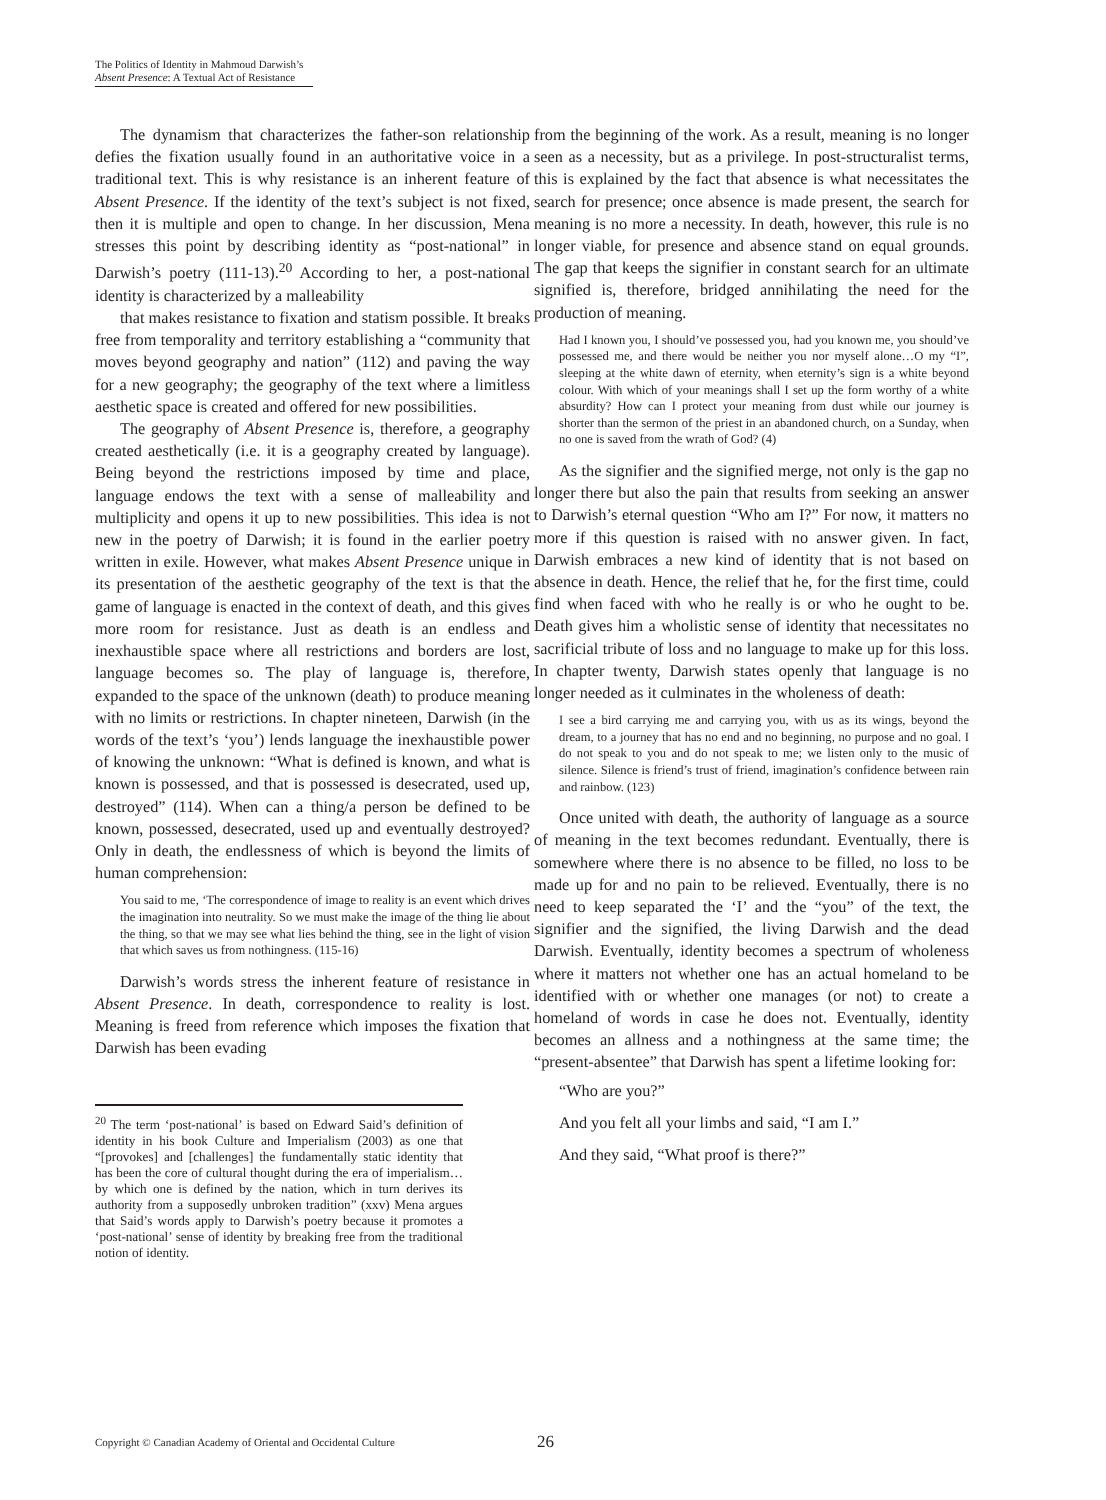The Politics of Identity in Mahmoud Darwish’s
Absent Presence: A Textual Act of Resistance
The dynamism that characterizes the father-son relationship defies the fixation usually found in an authoritative voice in a traditional text. This is why resistance is an inherent feature of Absent Presence. If the identity of the text’s subject is not fixed, then it is multiple and open to change. In her discussion, Mena stresses this point by describing identity as “post-national” in Darwish’s poetry (111-13).<sup>20</sup> According to her, a post-national identity is characterized by a malleability
that makes resistance to fixation and statism possible. It breaks free from temporality and territory establishing a “community that moves beyond geography and nation” (112) and paving the way for a new geography; the geography of the text where a limitless aesthetic space is created and offered for new possibilities.
The geography of Absent Presence is, therefore, a geography created aesthetically (i.e. it is a geography created by language). Being beyond the restrictions imposed by time and place, language endows the text with a sense of malleability and multiplicity and opens it up to new possibilities. This idea is not new in the poetry of Darwish; it is found in the earlier poetry written in exile. However, what makes Absent Presence unique in its presentation of the aesthetic geography of the text is that the game of language is enacted in the context of death, and this gives more room for resistance. Just as death is an endless and inexhaustible space where all restrictions and borders are lost, language becomes so. The play of language is, therefore, expanded to the space of the unknown (death) to produce meaning with no limits or restrictions. In chapter nineteen, Darwish (in the words of the text’s ‘you’) lends language the inexhaustible power of knowing the unknown: “What is defined is known, and what is known is possessed, and that is possessed is desecrated, used up, destroyed” (114). When can a thing/a person be defined to be known, possessed, desecrated, used up and eventually destroyed? Only in death, the endlessness of which is beyond the limits of human comprehension:
You said to me, ‘The correspondence of image to reality is an event which drives the imagination into neutrality. So we must make the image of the thing lie about the thing, so that we may see what lies behind the thing, see in the light of vision that which saves us from nothingness. (115-16)
Darwish’s words stress the inherent feature of resistance in Absent Presence. In death, correspondence to reality is lost. Meaning is freed from reference which imposes the fixation that Darwish has been evading
<sup>20</sup> The term ‘post-national’ is based on Edward Said’s definition of identity in his book Culture and Imperialism (2003) as one that “[provokes] and [challenges] the fundamentally static identity that has been the core of cultural thought during the era of imperialism… by which one is defined by the nation, which in turn derives its authority from a supposedly unbroken tradition” (xxv) Mena argues that Said’s words apply to Darwish’s poetry because it promotes a ‘post-national’ sense of identity by breaking free from the traditional notion of identity.
from the beginning of the work. As a result, meaning is no longer seen as a necessity, but as a privilege. In post-structuralist terms, this is explained by the fact that absence is what necessitates the search for presence; once absence is made present, the search for meaning is no more a necessity. In death, however, this rule is no longer viable, for presence and absence stand on equal grounds. The gap that keeps the signifier in constant search for an ultimate signified is, therefore, bridged annihilating the need for the production of meaning.
Had I known you, I should’ve possessed you, had you known me, you should’ve possessed me, and there would be neither you nor myself alone…O my “I”, sleeping at the white dawn of eternity, when eternity’s sign is a white beyond colour. With which of your meanings shall I set up the form worthy of a white absurdity? How can I protect your meaning from dust while our journey is shorter than the sermon of the priest in an abandoned church, on a Sunday, when no one is saved from the wrath of God? (4)
As the signifier and the signified merge, not only is the gap no longer there but also the pain that results from seeking an answer to Darwish’s eternal question “Who am I?” For now, it matters no more if this question is raised with no answer given. In fact, Darwish embraces a new kind of identity that is not based on absence in death. Hence, the relief that he, for the first time, could find when faced with who he really is or who he ought to be. Death gives him a wholistic sense of identity that necessitates no sacrificial tribute of loss and no language to make up for this loss. In chapter twenty, Darwish states openly that language is no longer needed as it culminates in the wholeness of death:
I see a bird carrying me and carrying you, with us as its wings, beyond the dream, to a journey that has no end and no beginning, no purpose and no goal. I do not speak to you and do not speak to me; we listen only to the music of silence. Silence is friend’s trust of friend, imagination’s confidence between rain and rainbow. (123)
Once united with death, the authority of language as a source of meaning in the text becomes redundant. Eventually, there is somewhere where there is no absence to be filled, no loss to be made up for and no pain to be relieved. Eventually, there is no need to keep separated the ‘I’ and the “you” of the text, the signifier and the signified, the living Darwish and the dead Darwish. Eventually, identity becomes a spectrum of wholeness where it matters not whether one has an actual homeland to be identified with or whether one manages (or not) to create a homeland of words in case he does not. Eventually, identity becomes an allness and a nothingness at the same time; the “present-absentee” that Darwish has spent a lifetime looking for:
“Who are you?”
And you felt all your limbs and said, “I am I.”
And they said, “What proof is there?”
Copyright © Canadian Academy of Oriental and Occidental Culture
26